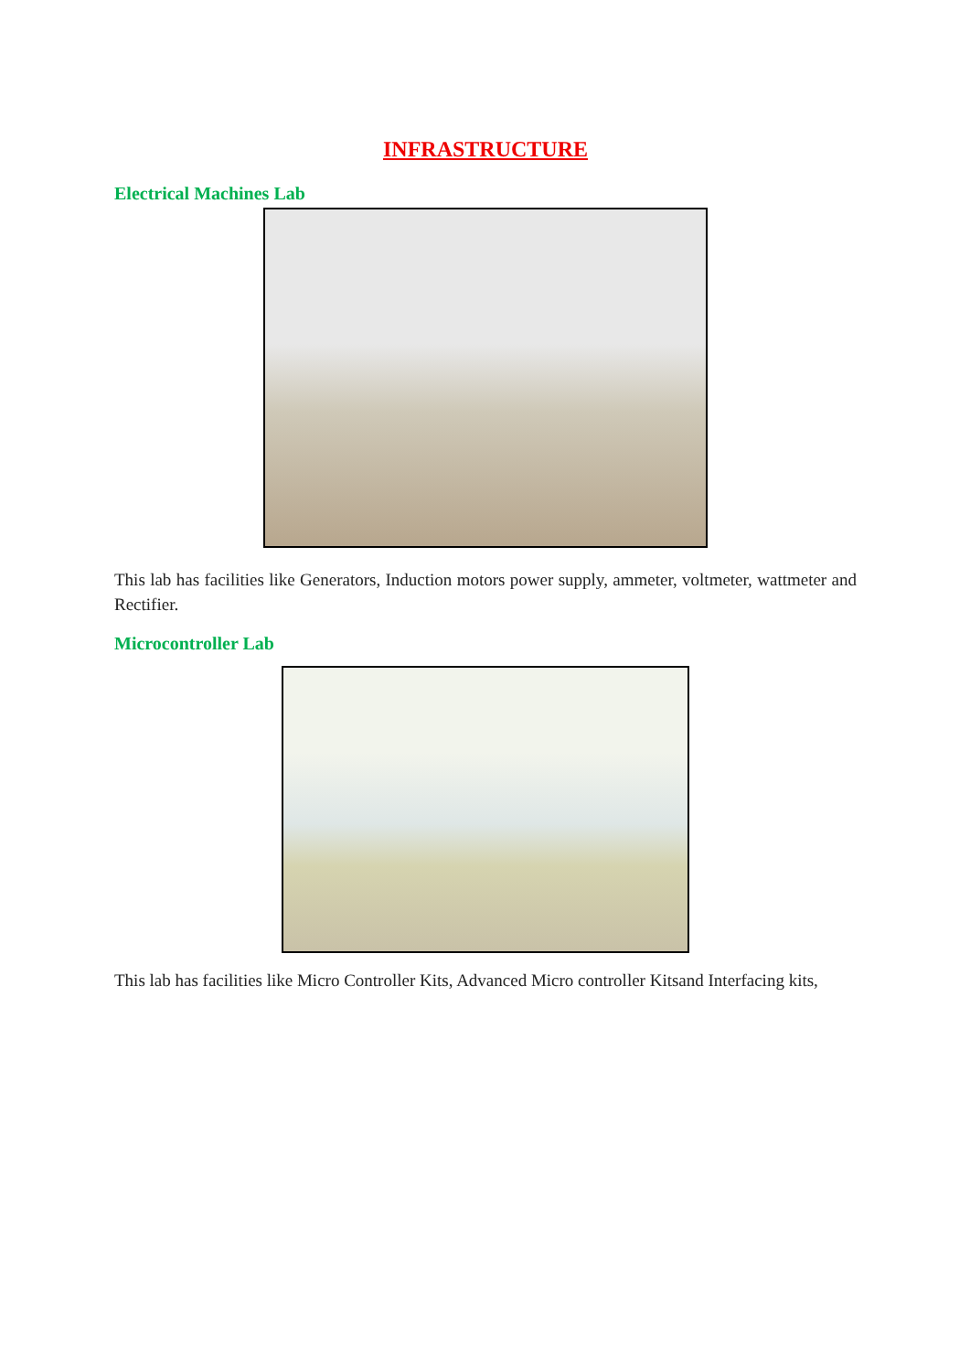INFRASTRUCTURE
Electrical Machines Lab
This lab has facilities like Generators, Induction motors power supply, ammeter, voltmeter, wattmeter and Rectifier.
Microcontroller Lab
This lab has facilities like Micro Controller Kits, Advanced Micro controller Kitsand Interfacing kits,